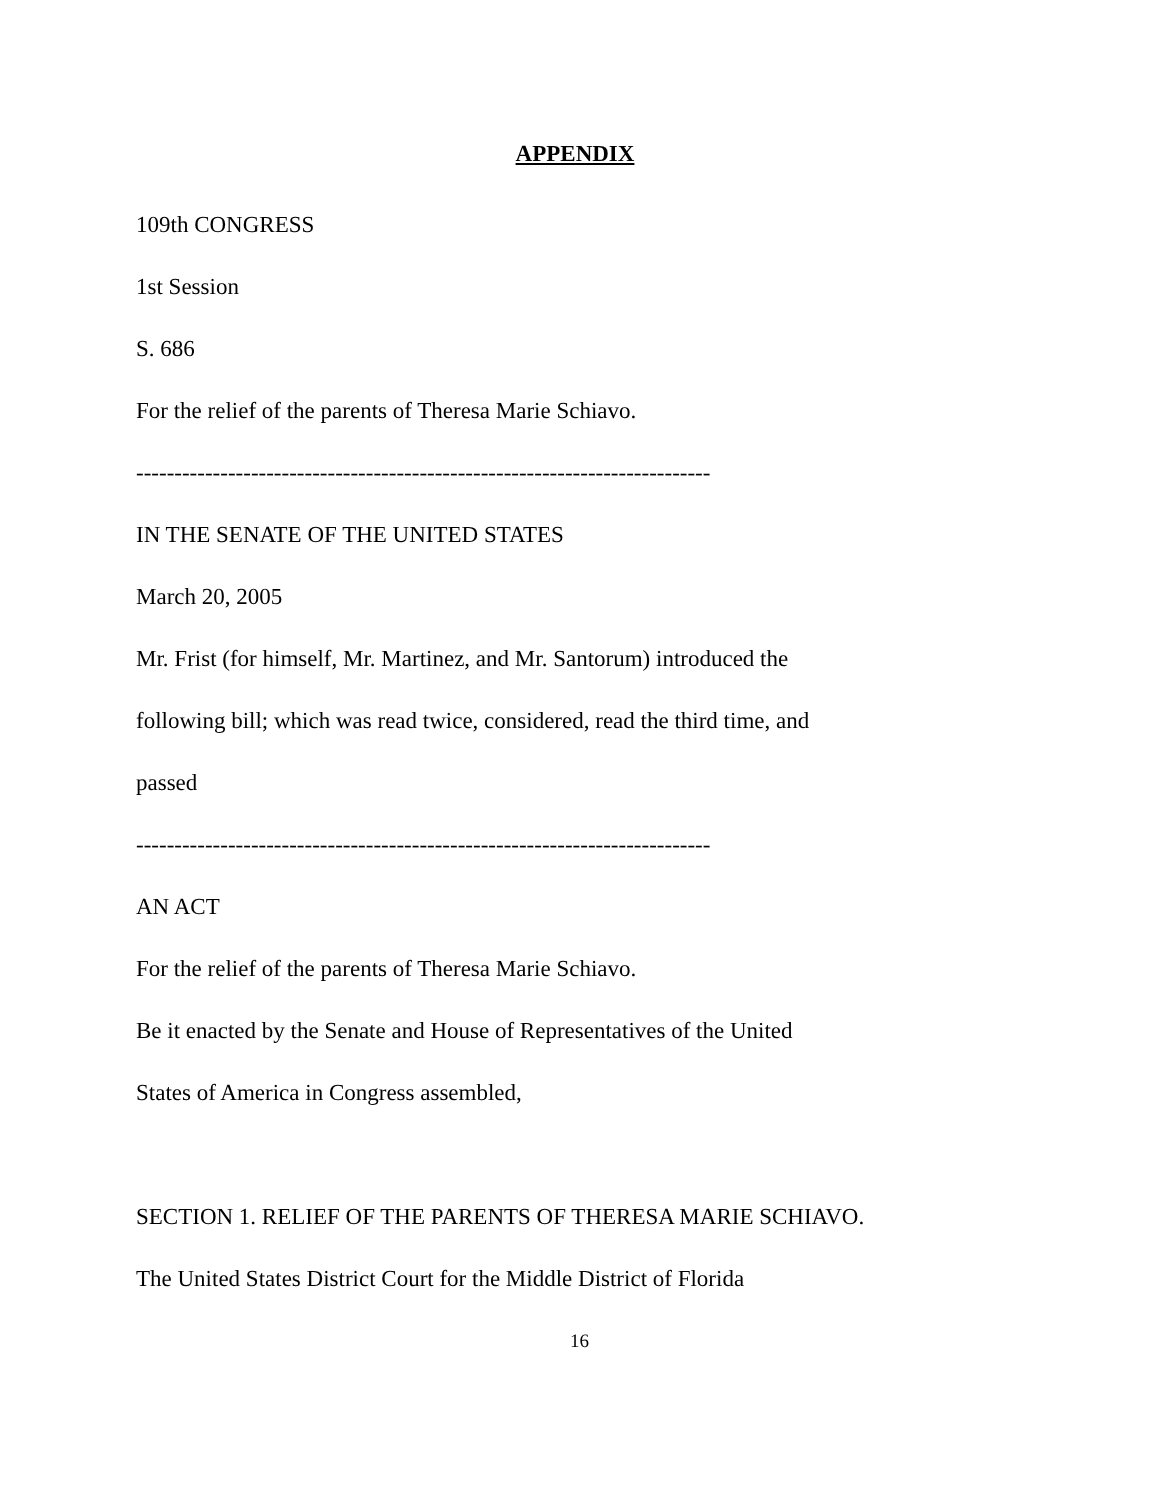APPENDIX
109th CONGRESS
1st Session
S. 686
For the relief of the parents of Theresa Marie Schiavo.
---------------------------------------------------------------------------
IN THE SENATE OF THE UNITED STATES
March 20, 2005
Mr. Frist (for himself, Mr. Martinez, and Mr. Santorum) introduced the
following bill; which was read twice, considered, read the third time, and
passed
---------------------------------------------------------------------------
AN ACT
For the relief of the parents of Theresa Marie Schiavo.
Be it enacted by the Senate and House of Representatives of the United
States of America in Congress assembled,
SECTION 1. RELIEF OF THE PARENTS OF THERESA MARIE SCHIAVO.
The United States District Court for the Middle District of Florida
16